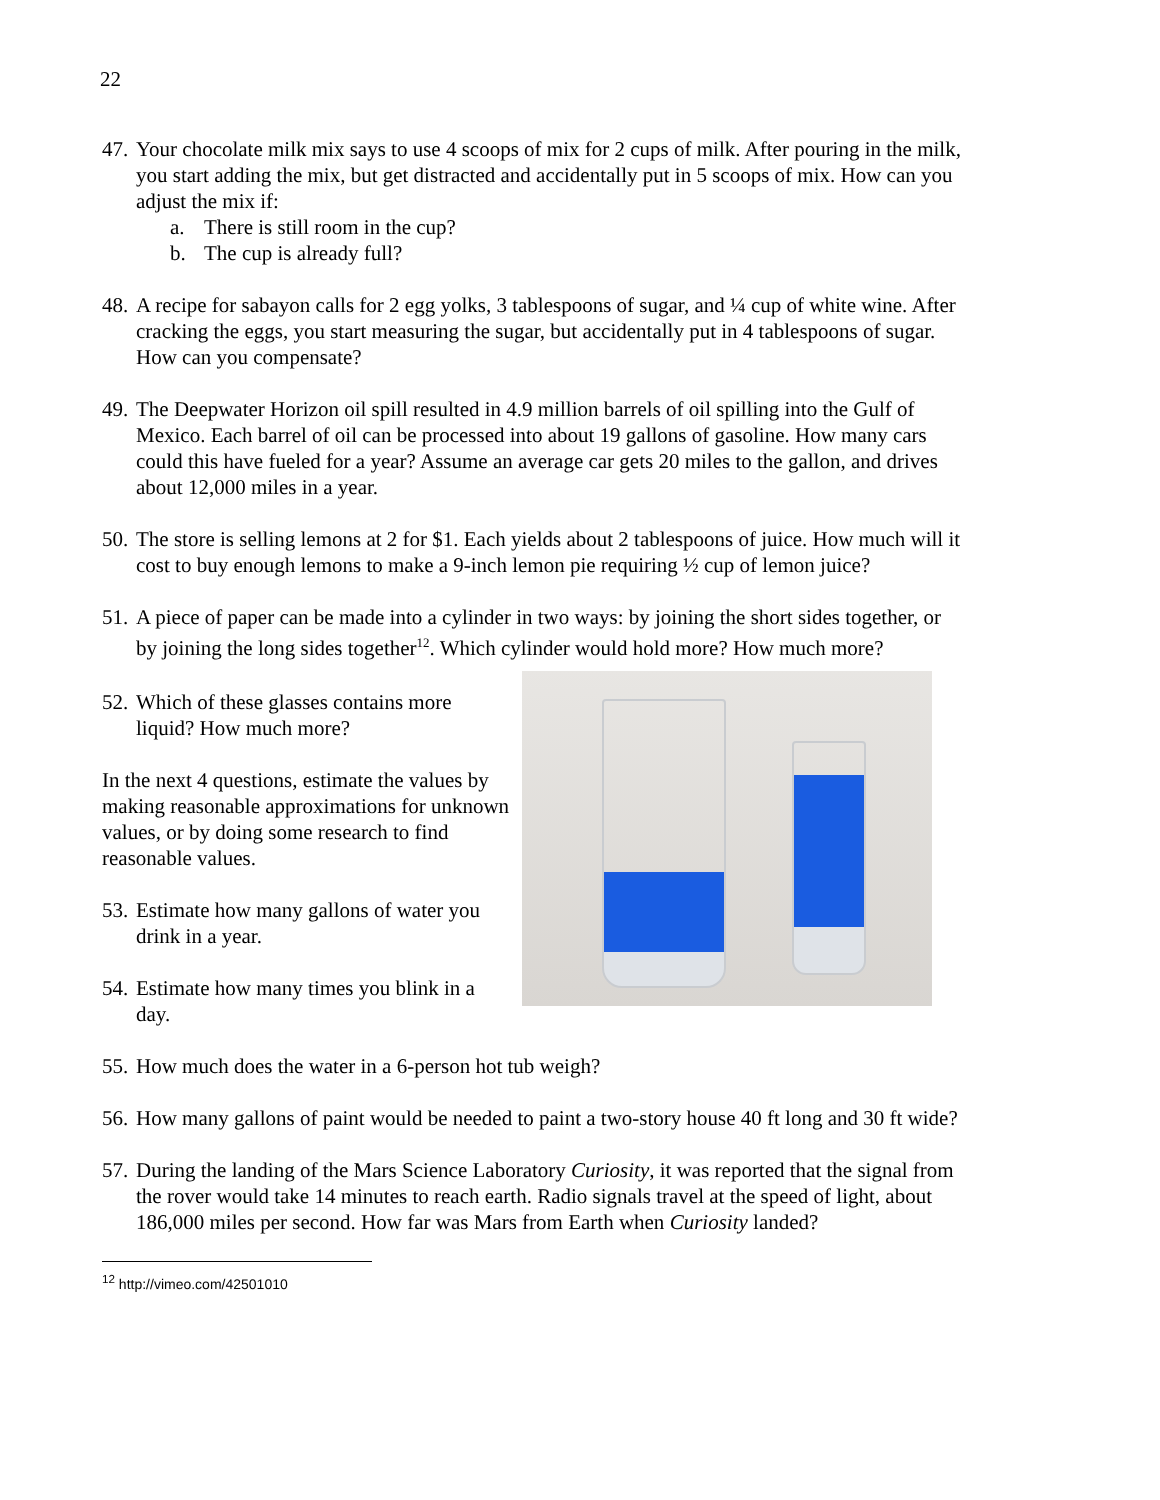22
47.
Your chocolate milk mix says to use 4 scoops of mix for 2 cups of milk. After pouring in the milk, you start adding the mix, but get distracted and accidentally put in 5 scoops of mix. How can you adjust the mix if:
a. There is still room in the cup?
b. The cup is already full?
48.
A recipe for sabayon calls for 2 egg yolks, 3 tablespoons of sugar, and ¼ cup of white wine. After cracking the eggs, you start measuring the sugar, but accidentally put in 4 tablespoons of sugar. How can you compensate?
49.
The Deepwater Horizon oil spill resulted in 4.9 million barrels of oil spilling into the Gulf of Mexico. Each barrel of oil can be processed into about 19 gallons of gasoline. How many cars could this have fueled for a year? Assume an average car gets 20 miles to the gallon, and drives about 12,000 miles in a year.
50.
The store is selling lemons at 2 for $1. Each yields about 2 tablespoons of juice. How much will it cost to buy enough lemons to make a 9-inch lemon pie requiring ½ cup of lemon juice?
51.
A piece of paper can be made into a cylinder in two ways: by joining the short sides together, or by joining the long sides together<sup>12</sup>. Which cylinder would hold more? How much more?
52.
Which of these glasses contains more liquid? How much more?
In the next 4 questions, estimate the values by making reasonable approximations for unknown values, or by doing some research to find reasonable values.
53.
Estimate how many gallons of water you drink in a year.
54.
Estimate how many times you blink in a day.
55.
How much does the water in a 6-person hot tub weigh?
56.
How many gallons of paint would be needed to paint a two-story house 40 ft long and 30 ft wide?
57.
During the landing of the Mars Science Laboratory Curiosity, it was reported that the signal from the rover would take 14 minutes to reach earth. Radio signals travel at the speed of light, about 186,000 miles per second. How far was Mars from Earth when Curiosity landed?
<sup>12</sup> http://vimeo.com/42501010